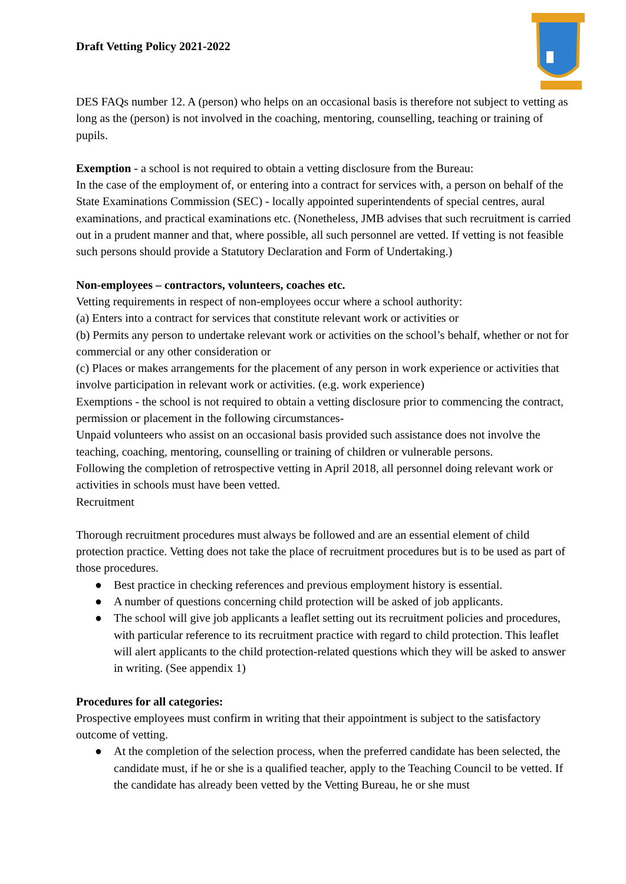Draft Vetting Policy 2021-2022
DES FAQs number 12. A (person) who helps on an occasional basis is therefore not subject to vetting as long as the (person) is not involved in the coaching, mentoring, counselling, teaching or training of pupils.
Exemption - a school is not required to obtain a vetting disclosure from the Bureau:
In the case of the employment of, or entering into a contract for services with, a person on behalf of the State Examinations Commission (SEC) - locally appointed superintendents of special centres, aural examinations, and practical examinations etc. (Nonetheless, JMB advises that such recruitment is carried out in a prudent manner and that, where possible, all such personnel are vetted. If vetting is not feasible such persons should provide a Statutory Declaration and Form of Undertaking.)
Non-employees – contractors, volunteers, coaches etc.
Vetting requirements in respect of non-employees occur where a school authority:
(a) Enters into a contract for services that constitute relevant work or activities or
(b) Permits any person to undertake relevant work or activities on the school’s behalf, whether or not for commercial or any other consideration or
(c) Places or makes arrangements for the placement of any person in work experience or activities that involve participation in relevant work or activities. (e.g. work experience)
Exemptions - the school is not required to obtain a vetting disclosure prior to commencing the contract, permission or placement in the following circumstances-
Unpaid volunteers who assist on an occasional basis provided such assistance does not involve the teaching, coaching, mentoring, counselling or training of children or vulnerable persons.
Following the completion of retrospective vetting in April 2018, all personnel doing relevant work or activities in schools must have been vetted.
Recruitment
Thorough recruitment procedures must always be followed and are an essential element of child protection practice. Vetting does not take the place of recruitment procedures but is to be used as part of those procedures.
● Best practice in checking references and previous employment history is essential.
● A number of questions concerning child protection will be asked of job applicants.
● The school will give job applicants a leaflet setting out its recruitment policies and procedures, with particular reference to its recruitment practice with regard to child protection. This leaflet will alert applicants to the child protection-related questions which they will be asked to answer in writing. (See appendix 1)
Procedures for all categories:
Prospective employees must confirm in writing that their appointment is subject to the satisfactory outcome of vetting.
● At the completion of the selection process, when the preferred candidate has been selected, the candidate must, if he or she is a qualified teacher, apply to the Teaching Council to be vetted. If the candidate has already been vetted by the Vetting Bureau, he or she must